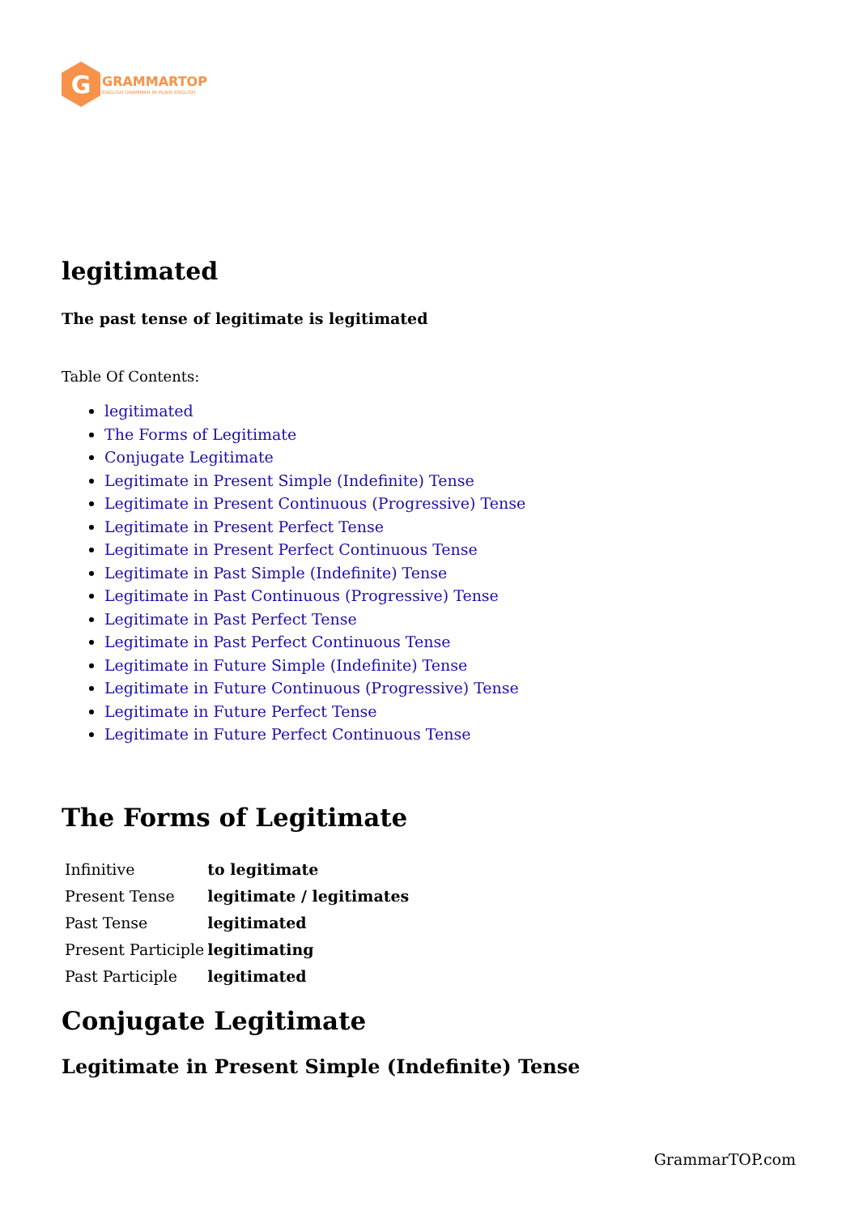G
GRAMMARTOP
ENGLISH GRAMMAR IN PLAIN ENGLISH
legitimated
The past tense of legitimate is legitimated
Table Of Contents:
legitimated
The Forms of Legitimate
Conjugate Legitimate
Legitimate in Present Simple (Indefinite) Tense
Legitimate in Present Continuous (Progressive) Tense
Legitimate in Present Perfect Tense
Legitimate in Present Perfect Continuous Tense
Legitimate in Past Simple (Indefinite) Tense
Legitimate in Past Continuous (Progressive) Tense
Legitimate in Past Perfect Tense
Legitimate in Past Perfect Continuous Tense
Legitimate in Future Simple (Indefinite) Tense
Legitimate in Future Continuous (Progressive) Tense
Legitimate in Future Perfect Tense
Legitimate in Future Perfect Continuous Tense
The Forms of Legitimate
| Infinitive | to legitimate |
| Present Tense | legitimate / legitimates |
| Past Tense | legitimated |
| Present Participle | legitimating |
| Past Participle | legitimated |
Conjugate Legitimate
Legitimate in Present Simple (Indefinite) Tense
GrammarTOP.com